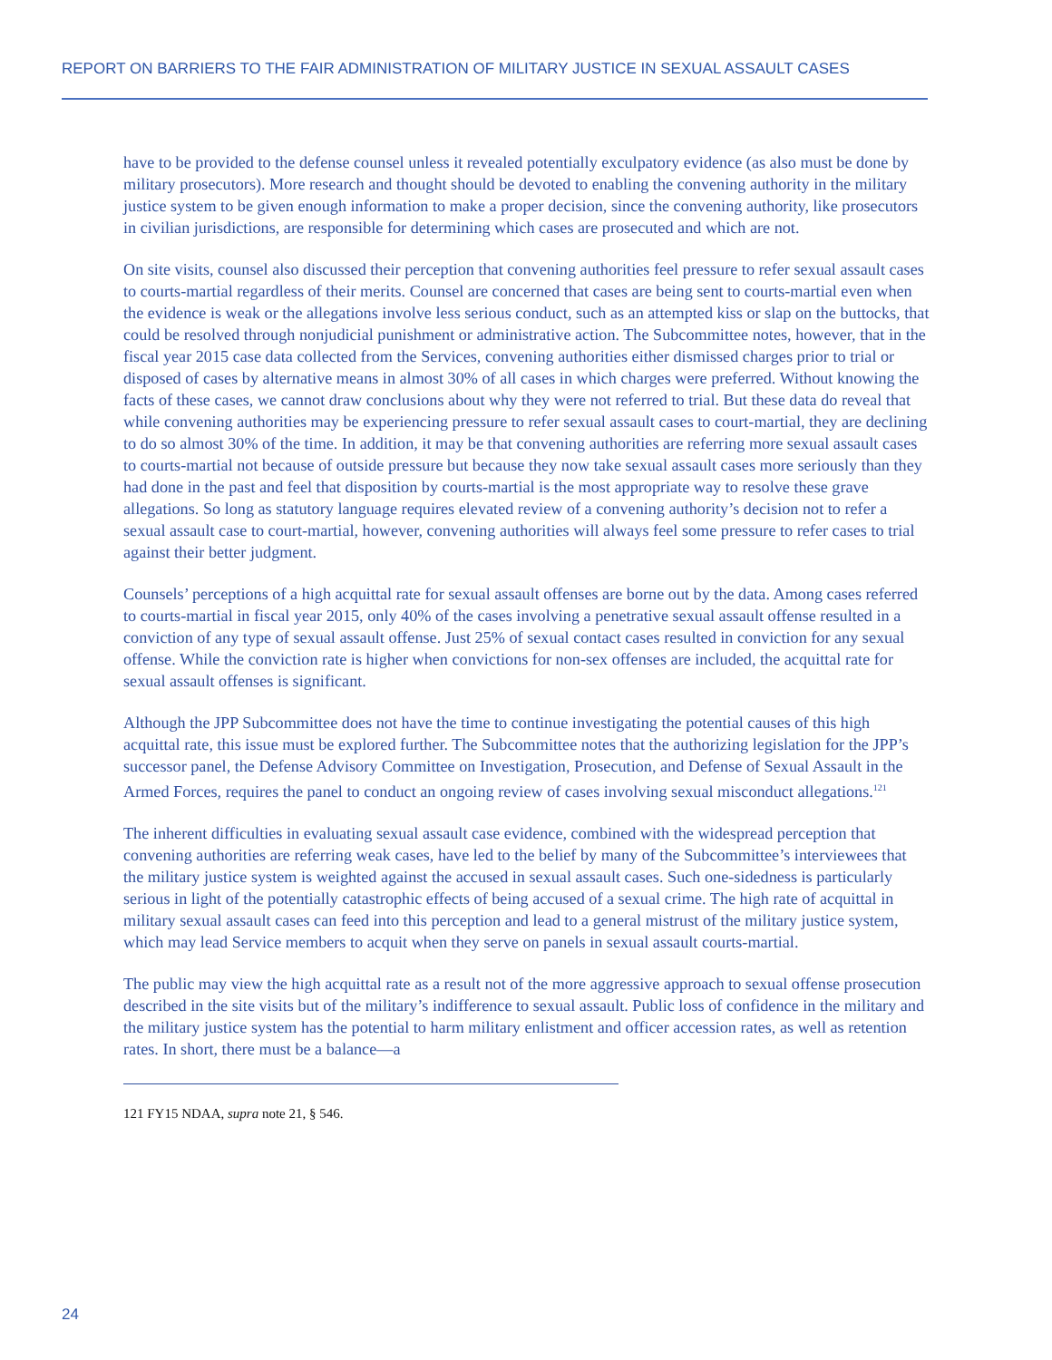REPORT ON BARRIERS TO THE FAIR ADMINISTRATION OF MILITARY JUSTICE IN SEXUAL ASSAULT CASES
have to be provided to the defense counsel unless it revealed potentially exculpatory evidence (as also must be done by military prosecutors). More research and thought should be devoted to enabling the convening authority in the military justice system to be given enough information to make a proper decision, since the convening authority, like prosecutors in civilian jurisdictions, are responsible for determining which cases are prosecuted and which are not.
On site visits, counsel also discussed their perception that convening authorities feel pressure to refer sexual assault cases to courts-martial regardless of their merits. Counsel are concerned that cases are being sent to courts-martial even when the evidence is weak or the allegations involve less serious conduct, such as an attempted kiss or slap on the buttocks, that could be resolved through nonjudicial punishment or administrative action. The Subcommittee notes, however, that in the fiscal year 2015 case data collected from the Services, convening authorities either dismissed charges prior to trial or disposed of cases by alternative means in almost 30% of all cases in which charges were preferred. Without knowing the facts of these cases, we cannot draw conclusions about why they were not referred to trial. But these data do reveal that while convening authorities may be experiencing pressure to refer sexual assault cases to court-martial, they are declining to do so almost 30% of the time. In addition, it may be that convening authorities are referring more sexual assault cases to courts-martial not because of outside pressure but because they now take sexual assault cases more seriously than they had done in the past and feel that disposition by courts-martial is the most appropriate way to resolve these grave allegations. So long as statutory language requires elevated review of a convening authority’s decision not to refer a sexual assault case to court-martial, however, convening authorities will always feel some pressure to refer cases to trial against their better judgment.
Counsels’ perceptions of a high acquittal rate for sexual assault offenses are borne out by the data. Among cases referred to courts-martial in fiscal year 2015, only 40% of the cases involving a penetrative sexual assault offense resulted in a conviction of any type of sexual assault offense. Just 25% of sexual contact cases resulted in conviction for any sexual offense. While the conviction rate is higher when convictions for non-sex offenses are included, the acquittal rate for sexual assault offenses is significant.
Although the JPP Subcommittee does not have the time to continue investigating the potential causes of this high acquittal rate, this issue must be explored further. The Subcommittee notes that the authorizing legislation for the JPP’s successor panel, the Defense Advisory Committee on Investigation, Prosecution, and Defense of Sexual Assault in the Armed Forces, requires the panel to conduct an ongoing review of cases involving sexual misconduct allegations.<sup>121</sup>
The inherent difficulties in evaluating sexual assault case evidence, combined with the widespread perception that convening authorities are referring weak cases, have led to the belief by many of the Subcommittee’s interviewees that the military justice system is weighted against the accused in sexual assault cases. Such one-sidedness is particularly serious in light of the potentially catastrophic effects of being accused of a sexual crime. The high rate of acquittal in military sexual assault cases can feed into this perception and lead to a general mistrust of the military justice system, which may lead Service members to acquit when they serve on panels in sexual assault courts-martial.
The public may view the high acquittal rate as a result not of the more aggressive approach to sexual offense prosecution described in the site visits but of the military’s indifference to sexual assault. Public loss of confidence in the military and the military justice system has the potential to harm military enlistment and officer accession rates, as well as retention rates. In short, there must be a balance—a
121 FY15 NDAA, supra note 21, § 546.
24